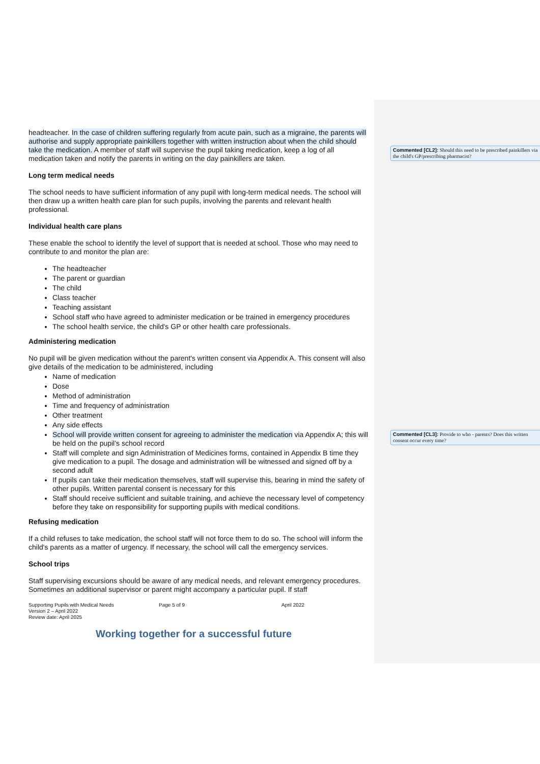headteacher. In the case of children suffering regularly from acute pain, such as a migraine, the parents will authorise and supply appropriate painkillers together with written instruction about when the child should take the medication. A member of staff will supervise the pupil taking medication, keep a log of all medication taken and notify the parents in writing on the day painkillers are taken.
Long term medical needs
The school needs to have sufficient information of any pupil with long-term medical needs. The school will then draw up a written health care plan for such pupils, involving the parents and relevant health professional.
Individual health care plans
These enable the school to identify the level of support that is needed at school. Those who may need to contribute to and monitor the plan are:
The headteacher
The parent or guardian
The child
Class teacher
Teaching assistant
School staff who have agreed to administer medication or be trained in emergency procedures
The school health service, the child's GP or other health care professionals.
Administering medication
No pupil will be given medication without the parent's written consent via Appendix A. This consent will also give details of the medication to be administered, including
Name of medication
Dose
Method of administration
Time and frequency of administration
Other treatment
Any side effects
School will provide written consent for agreeing to administer the medication via Appendix A; this will be held on the pupil’s school record
Staff will complete and sign Administration of Medicines forms, contained in Appendix B time they give medication to a pupil. The dosage and administration will be witnessed and signed off by a second adult
If pupils can take their medication themselves, staff will supervise this, bearing in mind the safety of other pupils. Written parental consent is necessary for this
Staff should receive sufficient and suitable training, and achieve the necessary level of competency before they take on responsibility for supporting pupils with medical conditions.
Refusing medication
If a child refuses to take medication, the school staff will not force them to do so. The school will inform the child's parents as a matter of urgency. If necessary, the school will call the emergency services.
School trips
Staff supervising excursions should be aware of any medical needs, and relevant emergency procedures. Sometimes an additional supervisor or parent might accompany a particular pupil. If staff
Supporting Pupils with Medical Needs
Version 2 – April 2022
Review date: April 2025
Page 5 of 9 April 2022
Working together for a successful future
Commented [CL2]: Should this need to be prescribed painkillers via the child's GP/prescribing pharmacist?
Commented [CL3]: Provide to who - parents? Does this written consent occur every time?